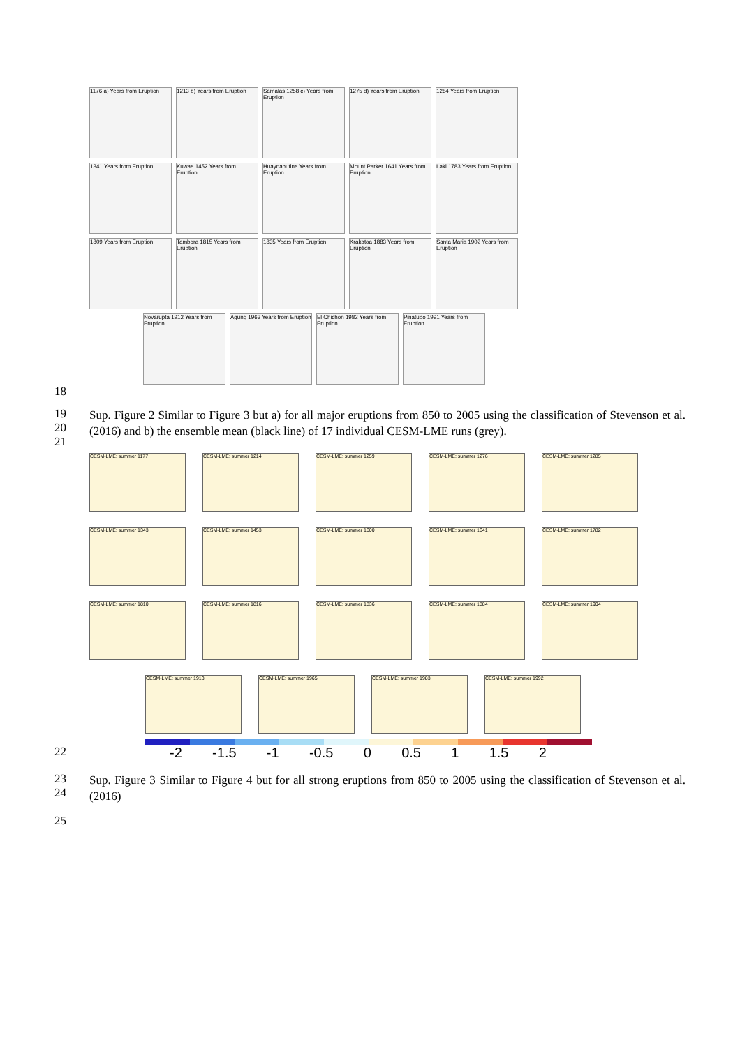1176 a) Years from Eruption
1213 b) Years from Eruption
Samalas 1258 c) Years from Eruption
1275 d) Years from Eruption
1284 Years from Eruption
1341 Years from Eruption
Kuwae 1452 Years from Eruption
Huaynaputina Years from Eruption
Mount Parker 1641 Years from Eruption
Laki 1783 Years from Eruption
1809 Years from Eruption
Tambora 1815 Years from Eruption
1835 Years from Eruption
Krakatoa 1883 Years from Eruption
Santa Maria 1902 Years from Eruption
Novarupta 1912 Years from Eruption
Agung 1963 Years from Eruption
El Chichon 1982 Years from Eruption
Pinatubo 1991 Years from Eruption
18
19
20
21
Sup. Figure 2 Similar to Figure 3 but a) for all major eruptions from 850 to 2005 using the classification of Stevenson et al. (2016) and b) the ensemble mean (black line) of 17 individual CESM-LME runs (grey).
CESM-LME: summer 1177
CESM-LME: summer 1214
CESM-LME: summer 1259
CESM-LME: summer 1276
CESM-LME: summer 1285
CESM-LME: summer 1343
CESM-LME: summer 1453
CESM-LME: summer 1600
CESM-LME: summer 1641
CESM-LME: summer 1782
CESM-LME: summer 1810
CESM-LME: summer 1816
CESM-LME: summer 1836
CESM-LME: summer 1884
CESM-LME: summer 1904
CESM-LME: summer 1913
CESM-LME: summer 1965
CESM-LME: summer 1983
CESM-LME: summer 1992
22
-2 -1.5 -1 -0.5 0 0.5 1 1.5 2
23
24
Sup. Figure 3 Similar to Figure 4 but for all strong eruptions from 850 to 2005 using the classification of Stevenson et al. (2016)
25